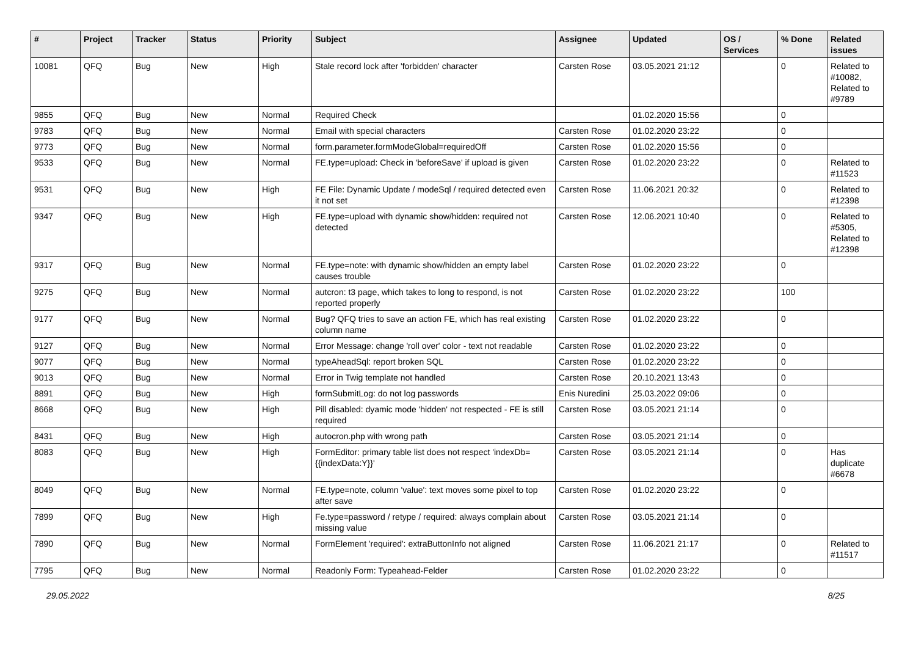| # | Project | Tracker | Status | Priority | Subject | Assignee | Updated | OS / Services | % Done | Related issues |
| --- | --- | --- | --- | --- | --- | --- | --- | --- | --- | --- |
| 10081 | QFQ | Bug | New | High | Stale record lock after 'forbidden' character | Carsten Rose | 03.05.2021 21:12 | | 0 | Related to #10082, Related to #9789 |
| 9855 | QFQ | Bug | New | Normal | Required Check | | 01.02.2020 15:56 | | 0 | |
| 9783 | QFQ | Bug | New | Normal | Email with special characters | Carsten Rose | 01.02.2020 23:22 | | 0 | |
| 9773 | QFQ | Bug | New | Normal | form.parameter.formModeGlobal=requiredOff | Carsten Rose | 01.02.2020 15:56 | | 0 | |
| 9533 | QFQ | Bug | New | Normal | FE.type=upload: Check in 'beforeSave' if upload is given | Carsten Rose | 01.02.2020 23:22 | | 0 | Related to #11523 |
| 9531 | QFQ | Bug | New | High | FE File: Dynamic Update / modeSql / required detected even it not set | Carsten Rose | 11.06.2021 20:32 | | 0 | Related to #12398 |
| 9347 | QFQ | Bug | New | High | FE.type=upload with dynamic show/hidden: required not detected | Carsten Rose | 12.06.2021 10:40 | | 0 | Related to #5305, Related to #12398 |
| 9317 | QFQ | Bug | New | Normal | FE.type=note: with dynamic show/hidden an empty label causes trouble | Carsten Rose | 01.02.2020 23:22 | | 0 | |
| 9275 | QFQ | Bug | New | Normal | autcron: t3 page, which takes to long to respond, is not reported properly | Carsten Rose | 01.02.2020 23:22 | | 100 | |
| 9177 | QFQ | Bug | New | Normal | Bug? QFQ tries to save an action FE, which has real existing column name | Carsten Rose | 01.02.2020 23:22 | | 0 | |
| 9127 | QFQ | Bug | New | Normal | Error Message: change 'roll over' color - text not readable | Carsten Rose | 01.02.2020 23:22 | | 0 | |
| 9077 | QFQ | Bug | New | Normal | typeAheadSql: report broken SQL | Carsten Rose | 01.02.2020 23:22 | | 0 | |
| 9013 | QFQ | Bug | New | Normal | Error in Twig template not handled | Carsten Rose | 20.10.2021 13:43 | | 0 | |
| 8891 | QFQ | Bug | New | High | formSubmitLog: do not log passwords | Enis Nuredini | 25.03.2022 09:06 | | 0 | |
| 8668 | QFQ | Bug | New | High | Pill disabled: dyamic mode 'hidden' not respected - FE is still required | Carsten Rose | 03.05.2021 21:14 | | 0 | |
| 8431 | QFQ | Bug | New | High | autocron.php with wrong path | Carsten Rose | 03.05.2021 21:14 | | 0 | |
| 8083 | QFQ | Bug | New | High | FormEditor: primary table list does not respect 'indexDb={{indexData:Y}}' | Carsten Rose | 03.05.2021 21:14 | | 0 | Has duplicate #6678 |
| 8049 | QFQ | Bug | New | Normal | FE.type=note, column 'value': text moves some pixel to top after save | Carsten Rose | 01.02.2020 23:22 | | 0 | |
| 7899 | QFQ | Bug | New | High | Fe.type=password / retype / required: always complain about missing value | Carsten Rose | 03.05.2021 21:14 | | 0 | |
| 7890 | QFQ | Bug | New | Normal | FormElement 'required': extraButtonInfo not aligned | Carsten Rose | 11.06.2021 21:17 | | 0 | Related to #11517 |
| 7795 | QFQ | Bug | New | Normal | Readonly Form: Typeahead-Felder | Carsten Rose | 01.02.2020 23:22 | | 0 | |
29.05.2022 8/25